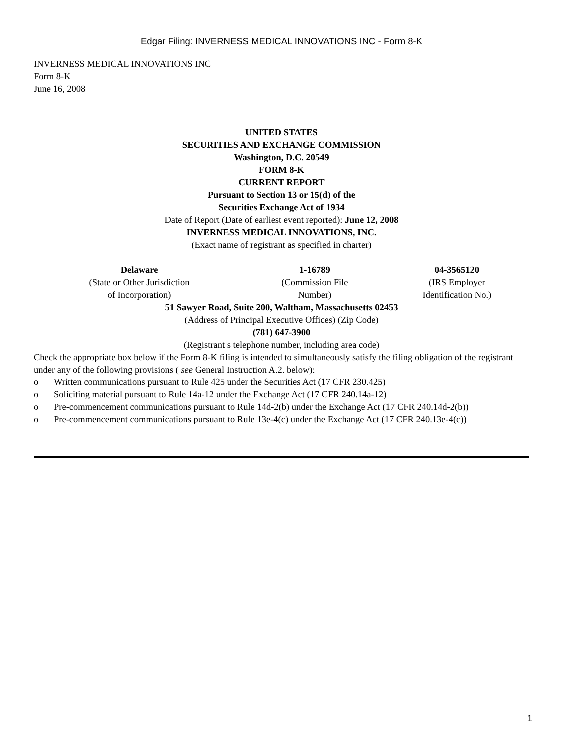Edgar Filing: INVERNESS MEDICAL INNOVATIONS INC - Form 8-K
INVERNESS MEDICAL INNOVATIONS INC
Form 8-K
June 16, 2008
UNITED STATES
SECURITIES AND EXCHANGE COMMISSION
Washington, D.C. 20549
FORM 8-K
CURRENT REPORT
Pursuant to Section 13 or 15(d) of the
Securities Exchange Act of 1934
Date of Report (Date of earliest event reported): June 12, 2008
INVERNESS MEDICAL INNOVATIONS, INC.
(Exact name of registrant as specified in charter)
| Delaware | 1-16789 | 04-3565120 |
| (State or Other Jurisdiction of Incorporation) | (Commission File Number) | (IRS Employer Identification No.) |
51 Sawyer Road, Suite 200, Waltham, Massachusetts 02453
(Address of Principal Executive Offices) (Zip Code)
(781) 647-3900
(Registrant s telephone number, including area code)
Check the appropriate box below if the Form 8-K filing is intended to simultaneously satisfy the filing obligation of the registrant under any of the following provisions ( see General Instruction A.2. below):
o Written communications pursuant to Rule 425 under the Securities Act (17 CFR 230.425)
o Soliciting material pursuant to Rule 14a-12 under the Exchange Act (17 CFR 240.14a-12)
o Pre-commencement communications pursuant to Rule 14d-2(b) under the Exchange Act (17 CFR 240.14d-2(b))
o Pre-commencement communications pursuant to Rule 13e-4(c) under the Exchange Act (17 CFR 240.13e-4(c))
1